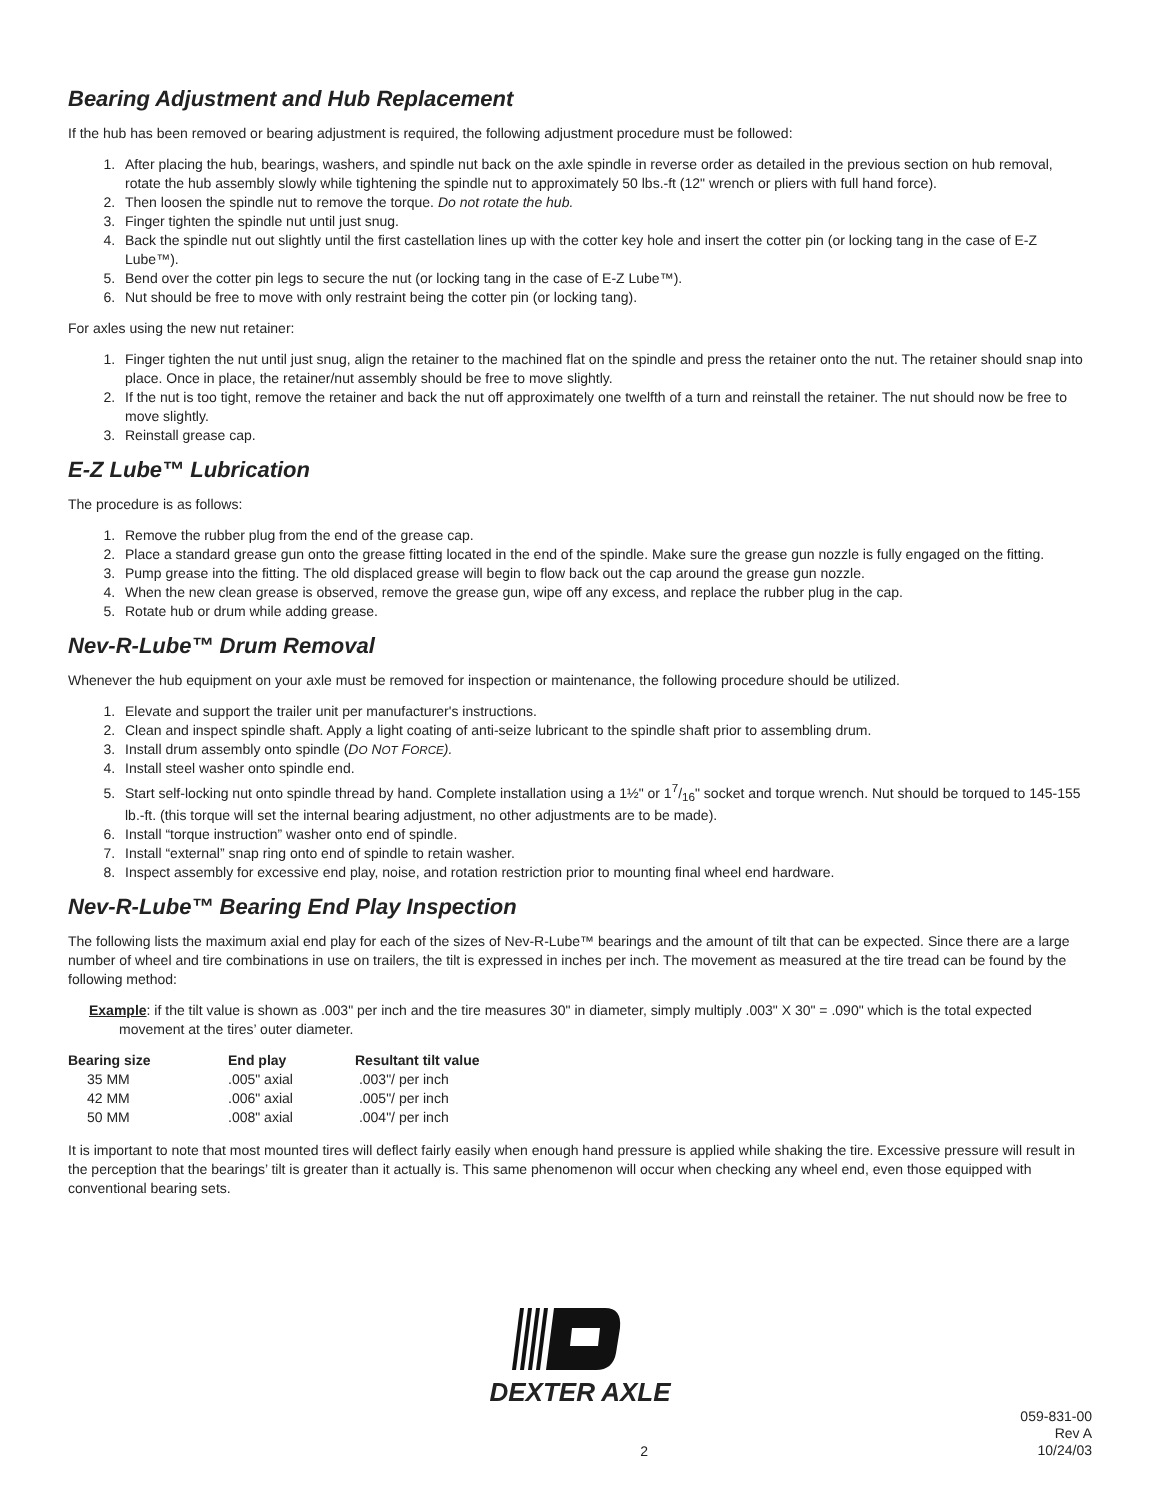Bearing Adjustment and Hub Replacement
If the hub has been removed or bearing adjustment is required, the following adjustment procedure must be followed:
1. After placing the hub, bearings, washers, and spindle nut back on the axle spindle in reverse order as detailed in the previous section on hub removal, rotate the hub assembly slowly while tightening the spindle nut to approximately 50 lbs.-ft (12" wrench or pliers with full hand force).
2. Then loosen the spindle nut to remove the torque. Do not rotate the hub.
3. Finger tighten the spindle nut until just snug.
4. Back the spindle nut out slightly until the first castellation lines up with the cotter key hole and insert the cotter pin (or locking tang in the case of E-Z Lube™).
5. Bend over the cotter pin legs to secure the nut (or locking tang in the case of E-Z Lube™).
6. Nut should be free to move with only restraint being the cotter pin (or locking tang).
For axles using the new nut retainer:
1. Finger tighten the nut until just snug, align the retainer to the machined flat on the spindle and press the retainer onto the nut. The retainer should snap into place. Once in place, the retainer/nut assembly should be free to move slightly.
2. If the nut is too tight, remove the retainer and back the nut off approximately one twelfth of a turn and reinstall the retainer. The nut should now be free to move slightly.
3. Reinstall grease cap.
E-Z Lube™ Lubrication
The procedure is as follows:
1. Remove the rubber plug from the end of the grease cap.
2. Place a standard grease gun onto the grease fitting located in the end of the spindle. Make sure the grease gun nozzle is fully engaged on the fitting.
3. Pump grease into the fitting. The old displaced grease will begin to flow back out the cap around the grease gun nozzle.
4. When the new clean grease is observed, remove the grease gun, wipe off any excess, and replace the rubber plug in the cap.
5. Rotate hub or drum while adding grease.
Nev-R-Lube™ Drum Removal
Whenever the hub equipment on your axle must be removed for inspection or maintenance, the following procedure should be utilized.
1. Elevate and support the trailer unit per manufacturer's instructions.
2. Clean and inspect spindle shaft. Apply a light coating of anti-seize lubricant to the spindle shaft prior to assembling drum.
3. Install drum assembly onto spindle (DO NOT FORCE).
4. Install steel washer onto spindle end.
5. Start self-locking nut onto spindle thread by hand. Complete installation using a 1½" or 17/16" socket and torque wrench. Nut should be torqued to 145-155 lb.-ft. (this torque will set the internal bearing adjustment, no other adjustments are to be made).
6. Install “torque instruction” washer onto end of spindle.
7. Install “external” snap ring onto end of spindle to retain washer.
8. Inspect assembly for excessive end play, noise, and rotation restriction prior to mounting final wheel end hardware.
Nev-R-Lube™ Bearing End Play Inspection
The following lists the maximum axial end play for each of the sizes of Nev-R-Lube™ bearings and the amount of tilt that can be expected. Since there are a large number of wheel and tire combinations in use on trailers, the tilt is expressed in inches per inch. The movement as measured at the tire tread can be found by the following method:
Example: if the tilt value is shown as .003" per inch and the tire measures 30" in diameter, simply multiply .003" X 30" = .090" which is the total expected movement at the tires’ outer diameter.
| Bearing size | End play | Resultant tilt value |
| --- | --- | --- |
| 35 MM | .005" axial | .003"/ per inch |
| 42 MM | .006" axial | .005"/ per inch |
| 50 MM | .008" axial | .004"/ per inch |
It is important to note that most mounted tires will deflect fairly easily when enough hand pressure is applied while shaking the tire. Excessive pressure will result in the perception that the bearings’ tilt is greater than it actually is. This same phenomenon will occur when checking any wheel end, even those equipped with conventional bearing sets.
DEXTER AXLE
2
059-831-00
Rev A
10/24/03